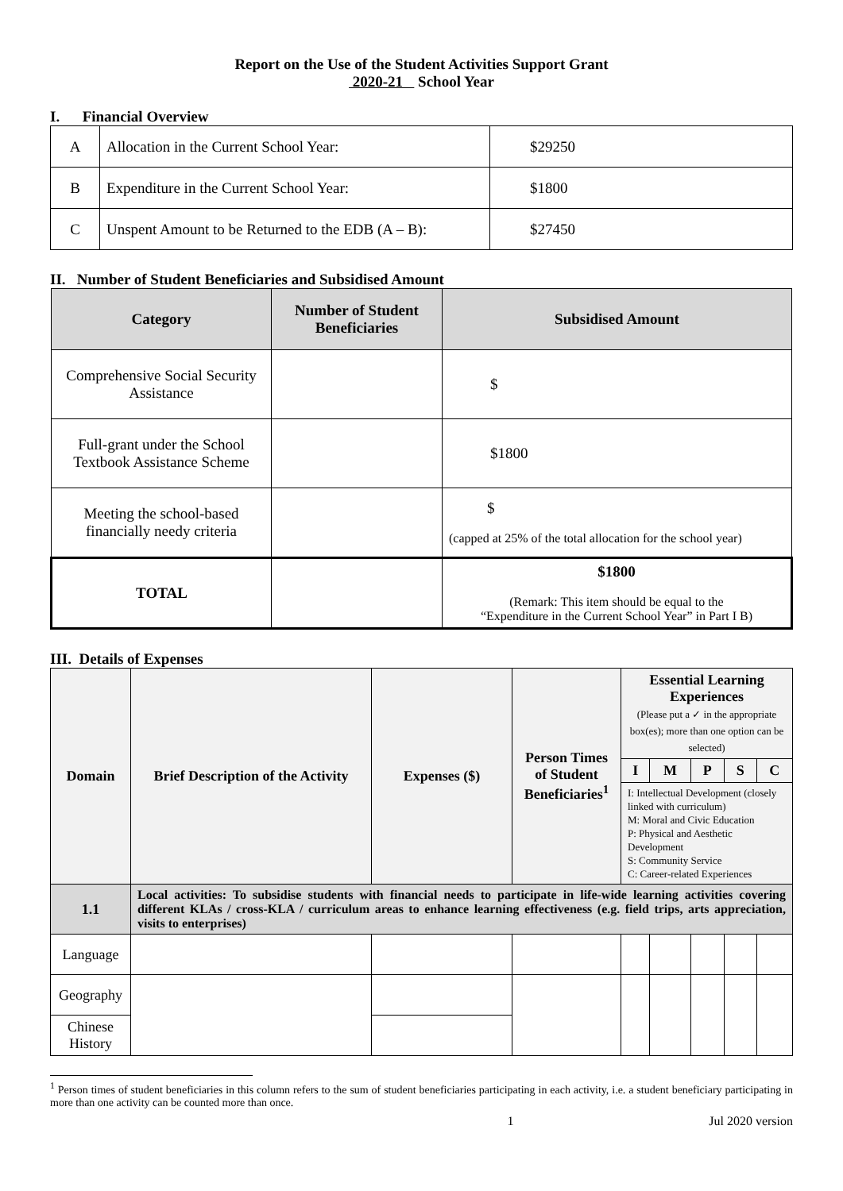Report on the Use of the Student Activities Support Grant
2020-21 School Year
I. Financial Overview
| A | Allocation in the Current School Year: | $29250 |
| B | Expenditure in the Current School Year: | $1800 |
| C | Unspent Amount to be Returned to the EDB (A – B): | $27450 |
II. Number of Student Beneficiaries and Subsidised Amount
| Category | Number of Student Beneficiaries | Subsidised Amount |
| --- | --- | --- |
| Comprehensive Social Security Assistance | | $ |
| Full-grant under the School Textbook Assistance Scheme | | $1800 |
| Meeting the school-based financially needy criteria | | $ (capped at 25% of the total allocation for the school year) |
| TOTAL | | $1800 (Remark: This item should be equal to the “Expenditure in the Current School Year” in Part I B) |
III. Details of Expenses
| Domain | Brief Description of the Activity | Expenses ($) | Person Times of Student Beneficiaries<sup>1</sup> | Essential Learning Experiences (Please put a ✓ in the appropriate box(es); more than one option can be selected) | | | | |
| --- | --- | --- | --- | --- | --- | --- | --- | --- |
| | | | | I | M | P | S | C |
| | | | | I: Intellectual Development (closely linked with curriculum) M: Moral and Civic Education P: Physical and Aesthetic Development S: Community Service C: Career-related Experiences | | | | |
| 1.1 | Local activities: To subsidise students with financial needs to participate in life-wide learning activities covering different KLAs / cross-KLA / curriculum areas to enhance learning effectiveness (e.g. field trips, arts appreciation, visits to enterprises) | | | | | | | |
| Language | | | | | | | | |
| Geography | | | | | | | | |
| Chinese History | | | | | | | | |
<sup>1</sup> Person times of student beneficiaries in this column refers to the sum of student beneficiaries participating in each activity, i.e. a student beneficiary participating in more than one activity can be counted more than once.
1 Jul 2020 version